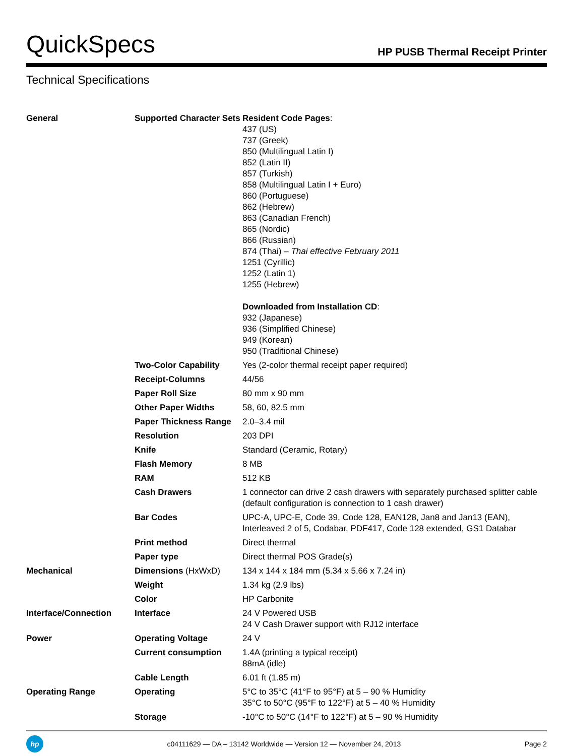QuickSpecs
HP PUSB Thermal Receipt Printer
Technical Specifications
| General | Supported Character Sets | Resident Code Pages : 437 (US) 737 (Greek) 850 (Multilingual Latin I) 852 (Latin II) 857 (Turkish) 858 (Multilingual Latin I + Euro) 860 (Portuguese) 862 (Hebrew) 863 (Canadian French) 865 (Nordic) 866 (Russian) 874 (Thai) – Thai effective February 2011 1251 (Cyrillic) 1252 (Latin 1) 1255 (Hebrew) Downloaded from Installation CD : 932 (Japanese) 936 (Simplified Chinese) 949 (Korean) 950 (Traditional Chinese) |
| | Two-Color Capability | Yes (2-color thermal receipt paper required) |
| | Receipt-Columns | 44/56 |
| | Paper Roll Size | 80 mm x 90 mm |
| | Other Paper Widths | 58, 60, 82.5 mm |
| | Paper Thickness Range | 2.0–3.4 mil |
| | Resolution | 203 DPI |
| | Knife | Standard (Ceramic, Rotary) |
| | Flash Memory | 8 MB |
| | RAM | 512 KB |
| | Cash Drawers | 1 connector can drive 2 cash drawers with separately purchased splitter cable (default configuration is connection to 1 cash drawer) |
| | Bar Codes | UPC-A, UPC-E, Code 39, Code 128, EAN128, Jan8 and Jan13 (EAN), Interleaved 2 of 5, Codabar, PDF417, Code 128 extended, GS1 Databar |
| | Print method | Direct thermal |
| | Paper type | Direct thermal POS Grade(s) |
| Mechanical | Dimensions (HxWxD) | 134 x 144 x 184 mm (5.34 x 5.66 x 7.24 in) |
| | Weight | 1.34 kg (2.9 lbs) |
| | Color | HP Carbonite |
| Interface/Connection | Interface | 24 V Powered USB 24 V Cash Drawer support with RJ12 interface |
| Power | Operating Voltage | 24 V |
| | Current consumption | 1.4A (printing a typical receipt) 88mA (idle) |
| | Cable Length | 6.01 ft (1.85 m) |
| Operating Range | Operating | 5°C to 35°C (41°F to 95°F) at 5 – 90 % Humidity 35°C to 50°C (95°F to 122°F) at 5 – 40 % Humidity |
| | Storage | -10°C to 50°C (14°F to 122°F) at 5 – 90 % Humidity |
hp
c04111629 — DA – 13142 Worldwide — Version 12 — November 24, 2013
Page 2